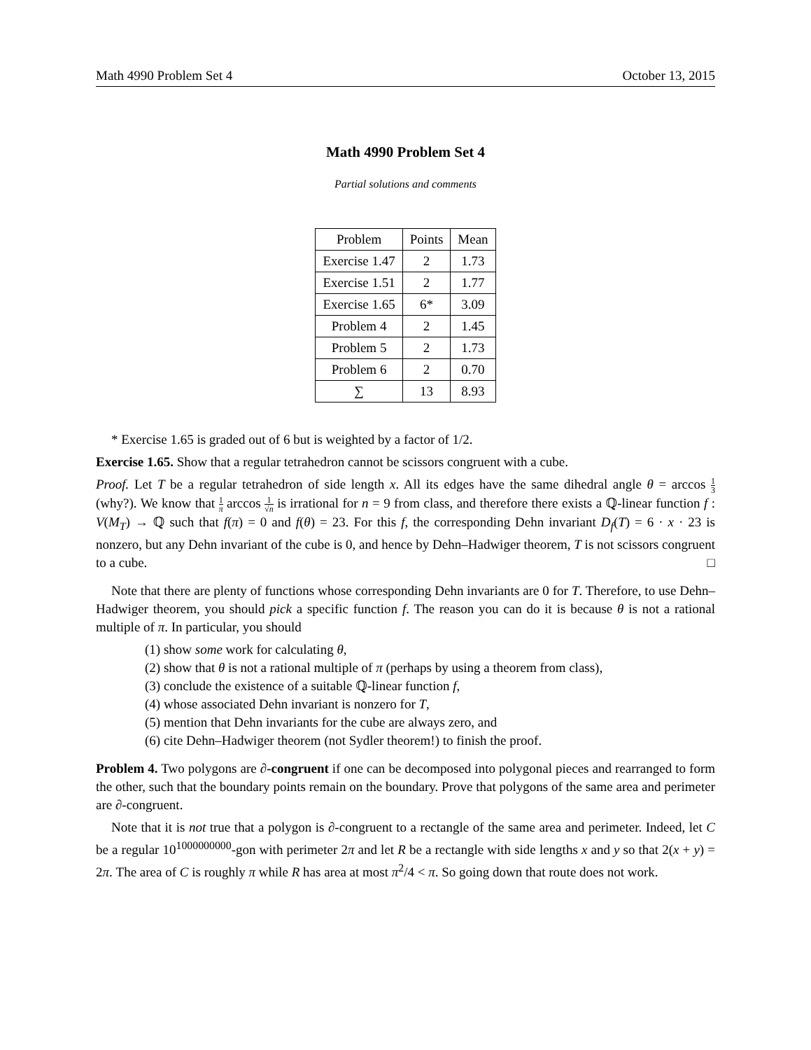Math 4990 Problem Set 4 October 13, 2015
Math 4990 Problem Set 4
Partial solutions and comments
| Problem | Points | Mean |
| --- | --- | --- |
| Exercise 1.47 | 2 | 1.73 |
| Exercise 1.51 | 2 | 1.77 |
| Exercise 1.65 | 6* | 3.09 |
| Problem 4 | 2 | 1.45 |
| Problem 5 | 2 | 1.73 |
| Problem 6 | 2 | 0.70 |
| ∑ | 13 | 8.93 |
* Exercise 1.65 is graded out of 6 but is weighted by a factor of 1/2.
Exercise 1.65. Show that a regular tetrahedron cannot be scissors congruent with a cube.
Proof. Let T be a regular tetrahedron of side length x. All its edges have the same dihedral angle θ = arccos 1 3 (why?). We know that 1 π arccos 1 √n is irrational for n = 9 from class, and therefore there exists a ℚ-linear function f : V(M<sub>T</sub>) → ℚ such that f(π) = 0 and f(θ) = 23. For this f, the corresponding Dehn invariant D<sub>f</sub>(T) = 6 · x · 23 is nonzero, but any Dehn invariant of the cube is 0, and hence by Dehn–Hadwiger theorem, T is not scissors congruent to a cube. □
Note that there are plenty of functions whose corresponding Dehn invariants are 0 for T. Therefore, to use Dehn–Hadwiger theorem, you should pick a specific function f. The reason you can do it is because θ is not a rational multiple of π. In particular, you should
(1) show some work for calculating θ,
(2) show that θ is not a rational multiple of π (perhaps by using a theorem from class),
(3) conclude the existence of a suitable ℚ-linear function f,
(4) whose associated Dehn invariant is nonzero for T,
(5) mention that Dehn invariants for the cube are always zero, and
(6) cite Dehn–Hadwiger theorem (not Sydler theorem!) to finish the proof.
Problem 4. Two polygons are ∂-congruent if one can be decomposed into polygonal pieces and rearranged to form the other, such that the boundary points remain on the boundary. Prove that polygons of the same area and perimeter are ∂-congruent.
Note that it is not true that a polygon is ∂-congruent to a rectangle of the same area and perimeter. Indeed, let C be a regular 10<sup>1000000000</sup>-gon with perimeter 2π and let R be a rectangle with side lengths x and y so that 2(x + y) = 2π. The area of C is roughly π while R has area at most π<sup>2</sup>/4 < π. So going down that route does not work.